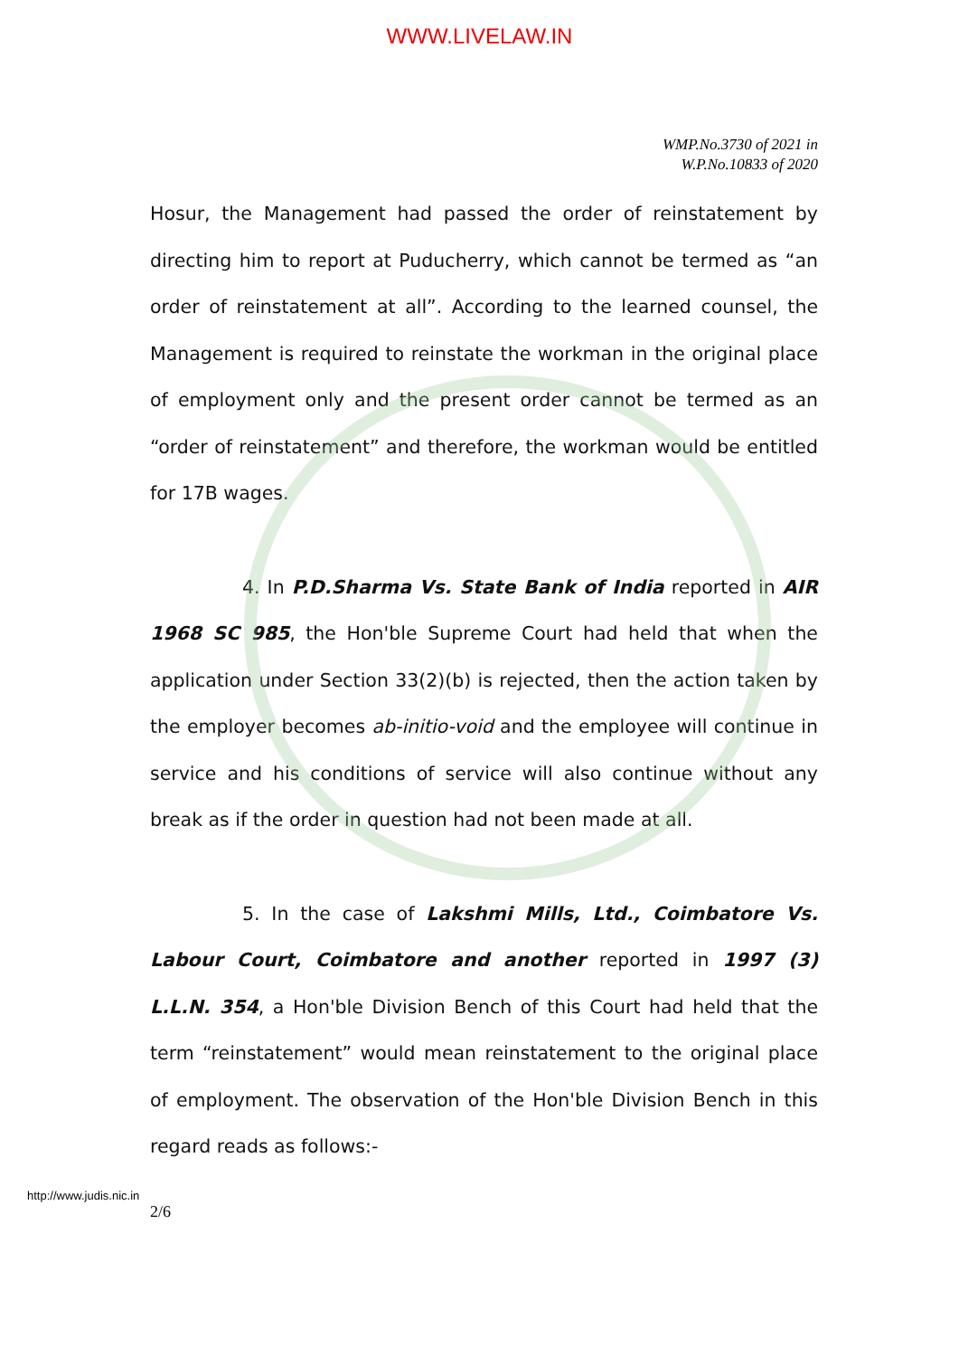WWW.LIVELAW.IN
WMP.No.3730 of 2021 in
W.P.No.10833 of 2020
Hosur, the Management had passed the order of reinstatement by directing him to report at Puducherry, which cannot be termed as “an order of reinstatement at all”. According to the learned counsel, the Management is required to reinstate the workman in the original place of employment only and the present order cannot be termed as an “order of reinstatement” and therefore, the workman would be entitled for 17B wages.
4. In P.D.Sharma Vs. State Bank of India reported in AIR 1968 SC 985, the Hon'ble Supreme Court had held that when the application under Section 33(2)(b) is rejected, then the action taken by the employer becomes ab-initio-void and the employee will continue in service and his conditions of service will also continue without any break as if the order in question had not been made at all.
5. In the case of Lakshmi Mills, Ltd., Coimbatore Vs. Labour Court, Coimbatore and another reported in 1997 (3) L.L.N. 354, a Hon'ble Division Bench of this Court had held that the term “reinstatement” would mean reinstatement to the original place of employment. The observation of the Hon'ble Division Bench in this regard reads as follows:-
http://www.judis.nic.in
2/6